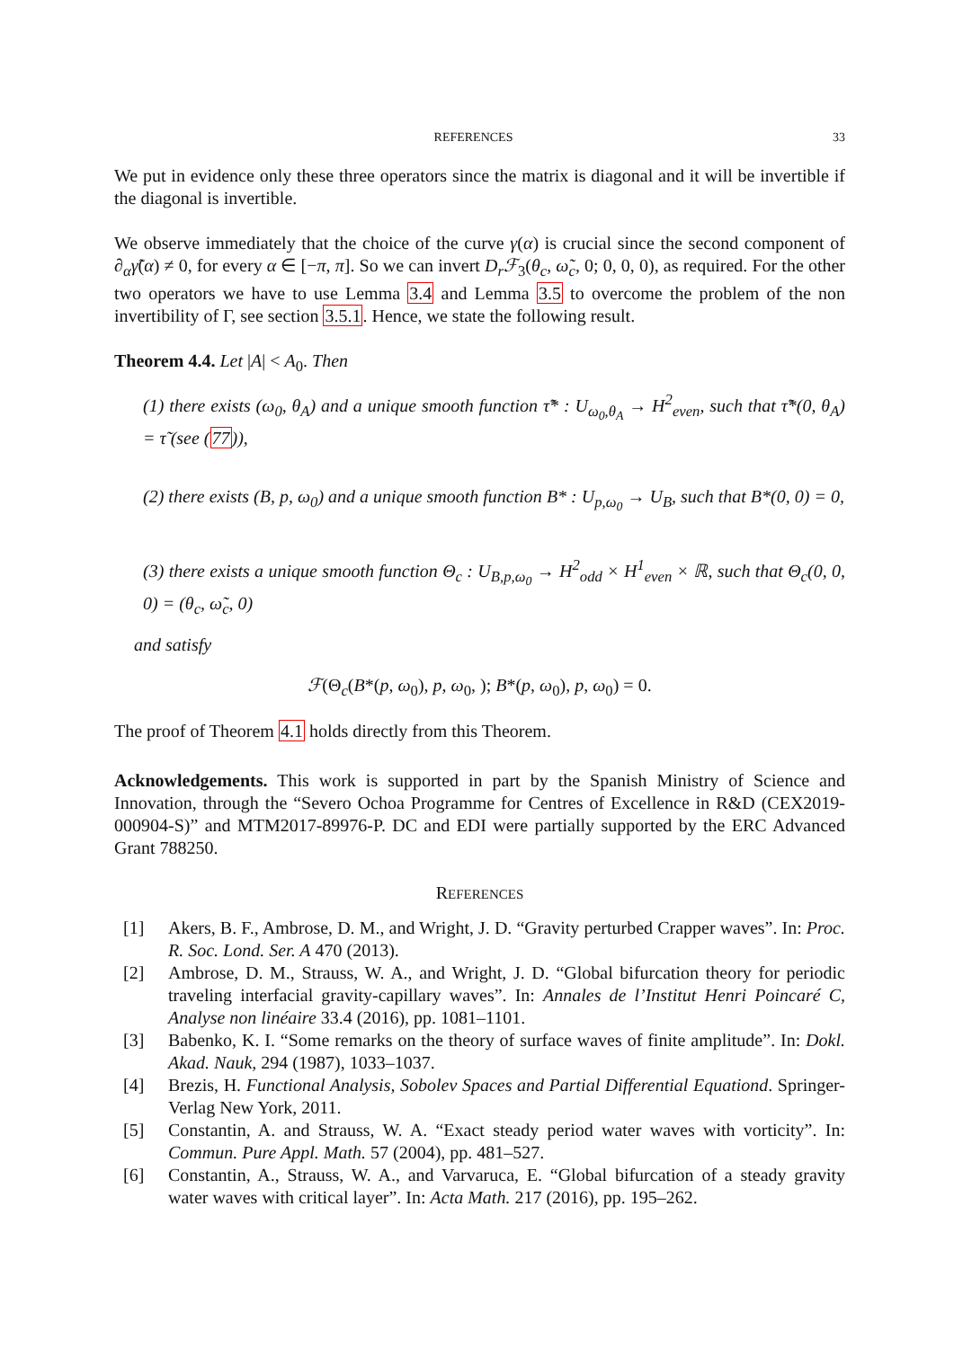REFERENCES 33
We put in evidence only these three operators since the matrix is diagonal and it will be invertible if the diagonal is invertible.
We observe immediately that the choice of the curve γ(α) is crucial since the second component of ∂<sub>α</sub>γ̃(α) ≠ 0, for every α ∈ [−π, π]. So we can invert D<sub>r</sub>ℱ<sub>3</sub>(θ<sub>c</sub>, ω̃<sub>c</sub>, 0; 0, 0, 0), as required. For the other two operators we have to use Lemma 3.4 and Lemma 3.5 to overcome the problem of the non invertibility of Γ, see section 3.5.1. Hence, we state the following result.
Theorem 4.4. Let |A| < A<sub>0</sub>. Then
(1) there exists (ω<sub>0</sub>, θ<sub>A</sub>) and a unique smooth function τ̃* : U<sub>ω<sub>0</sub>,θ<sub>A</sub></sub> → H<sup>2</sup><sub>even</sub>, such that τ̃*(0, θ<sub>A</sub>) = τ̃ (see (77)),
(2) there exists (B, p, ω<sub>0</sub>) and a unique smooth function B* : U<sub>p,ω<sub>0</sub></sub> → U<sub>B</sub>, such that B*(0, 0) = 0,
(3) there exists a unique smooth function Θ<sub>c</sub> : U<sub>B,p,ω<sub>0</sub></sub> → H<sup>2</sup><sub>odd</sub> × H<sup>1</sup><sub>even</sub> × ℝ, such that Θ<sub>c</sub>(0, 0, 0) = (θ<sub>c</sub>, ω̃<sub>c</sub>, 0)
and satisfy
ℱ(Θ<sub>c</sub>(B*(p, ω<sub>0</sub>), p, ω<sub>0</sub>, ); B*(p, ω<sub>0</sub>), p, ω<sub>0</sub>) = 0.
The proof of Theorem 4.1 holds directly from this Theorem.
Acknowledgements. This work is supported in part by the Spanish Ministry of Science and Innovation, through the “Severo Ochoa Programme for Centres of Excellence in R&D (CEX2019-000904-S)” and MTM2017-89976-P. DC and EDI were partially supported by the ERC Advanced Grant 788250.
REFERENCES
[1] Akers, B. F., Ambrose, D. M., and Wright, J. D. “Gravity perturbed Crapper waves”. In: Proc. R. Soc. Lond. Ser. A 470 (2013).
[2] Ambrose, D. M., Strauss, W. A., and Wright, J. D. “Global bifurcation theory for periodic traveling interfacial gravity-capillary waves”. In: Annales de l’Institut Henri Poincaré C, Analyse non linéaire 33.4 (2016), pp. 1081–1101.
[3] Babenko, K. I. “Some remarks on the theory of surface waves of finite amplitude”. In: Dokl. Akad. Nauk, 294 (1987), 1033–1037.
[4] Brezis, H. Functional Analysis, Sobolev Spaces and Partial Differential Equationd. Springer-Verlag New York, 2011.
[5] Constantin, A. and Strauss, W. A. “Exact steady period water waves with vorticity”. In: Commun. Pure Appl. Math. 57 (2004), pp. 481–527.
[6] Constantin, A., Strauss, W. A., and Varvaruca, E. “Global bifurcation of a steady gravity water waves with critical layer”. In: Acta Math. 217 (2016), pp. 195–262.